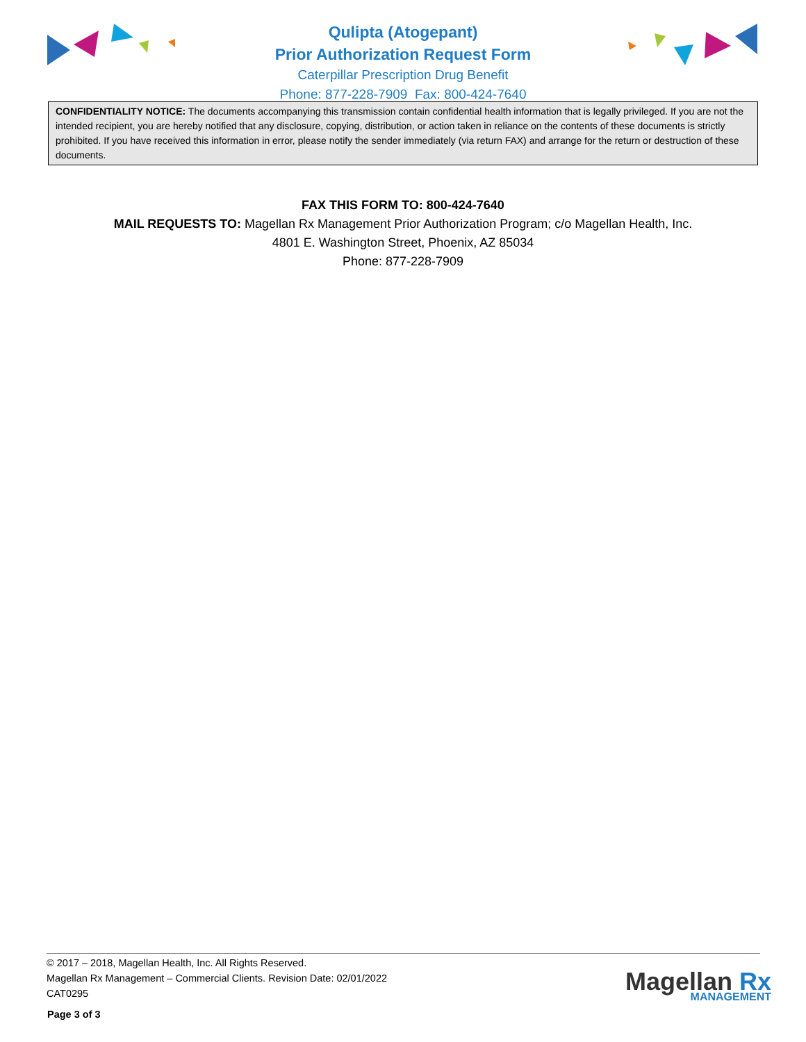Qulipta (Atogepant)
Prior Authorization Request Form
Caterpillar Prescription Drug Benefit
Phone: 877-228-7909 Fax: 800-424-7640
CONFIDENTIALITY NOTICE: The documents accompanying this transmission contain confidential health information that is legally privileged. If you are not the intended recipient, you are hereby notified that any disclosure, copying, distribution, or action taken in reliance on the contents of these documents is strictly prohibited. If you have received this information in error, please notify the sender immediately (via return FAX) and arrange for the return or destruction of these documents.
FAX THIS FORM TO: 800-424-7640
MAIL REQUESTS TO: Magellan Rx Management Prior Authorization Program; c/o Magellan Health, Inc.
4801 E. Washington Street, Phoenix, AZ 85034
Phone: 877-228-7909
© 2017 – 2018, Magellan Health, Inc. All Rights Reserved.
Magellan Rx Management – Commercial Clients. Revision Date: 02/01/2022
CAT0295
Magellan Rx
MANAGEMENT
Page 3 of 3